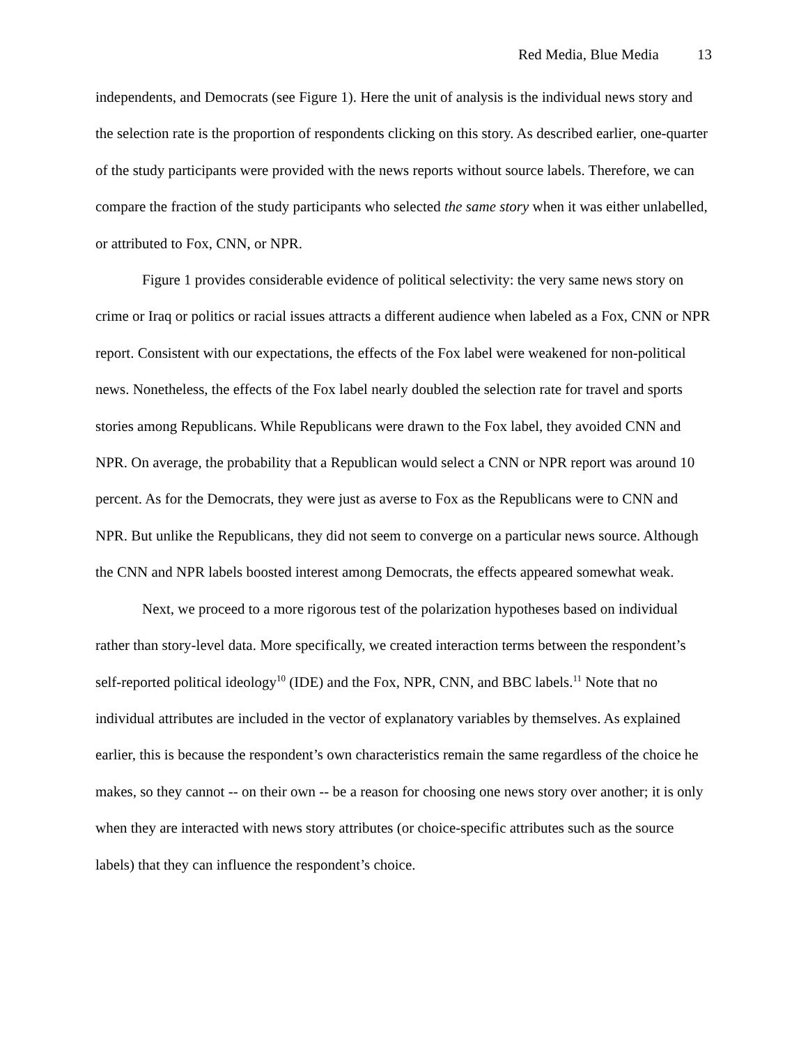Red Media, Blue Media 13
independents, and Democrats (see Figure 1). Here the unit of analysis is the individual news story and the selection rate is the proportion of respondents clicking on this story. As described earlier, one-quarter of the study participants were provided with the news reports without source labels. Therefore, we can compare the fraction of the study participants who selected the same story when it was either unlabelled, or attributed to Fox, CNN, or NPR.
Figure 1 provides considerable evidence of political selectivity: the very same news story on crime or Iraq or politics or racial issues attracts a different audience when labeled as a Fox, CNN or NPR report. Consistent with our expectations, the effects of the Fox label were weakened for non-political news. Nonetheless, the effects of the Fox label nearly doubled the selection rate for travel and sports stories among Republicans. While Republicans were drawn to the Fox label, they avoided CNN and NPR. On average, the probability that a Republican would select a CNN or NPR report was around 10 percent. As for the Democrats, they were just as averse to Fox as the Republicans were to CNN and NPR. But unlike the Republicans, they did not seem to converge on a particular news source. Although the CNN and NPR labels boosted interest among Democrats, the effects appeared somewhat weak.
Next, we proceed to a more rigorous test of the polarization hypotheses based on individual rather than story-level data. More specifically, we created interaction terms between the respondent’s self-reported political ideology<sup>10</sup> (IDE) and the Fox, NPR, CNN, and BBC labels.<sup>11</sup> Note that no individual attributes are included in the vector of explanatory variables by themselves. As explained earlier, this is because the respondent’s own characteristics remain the same regardless of the choice he makes, so they cannot -- on their own -- be a reason for choosing one news story over another; it is only when they are interacted with news story attributes (or choice-specific attributes such as the source labels) that they can influence the respondent’s choice.